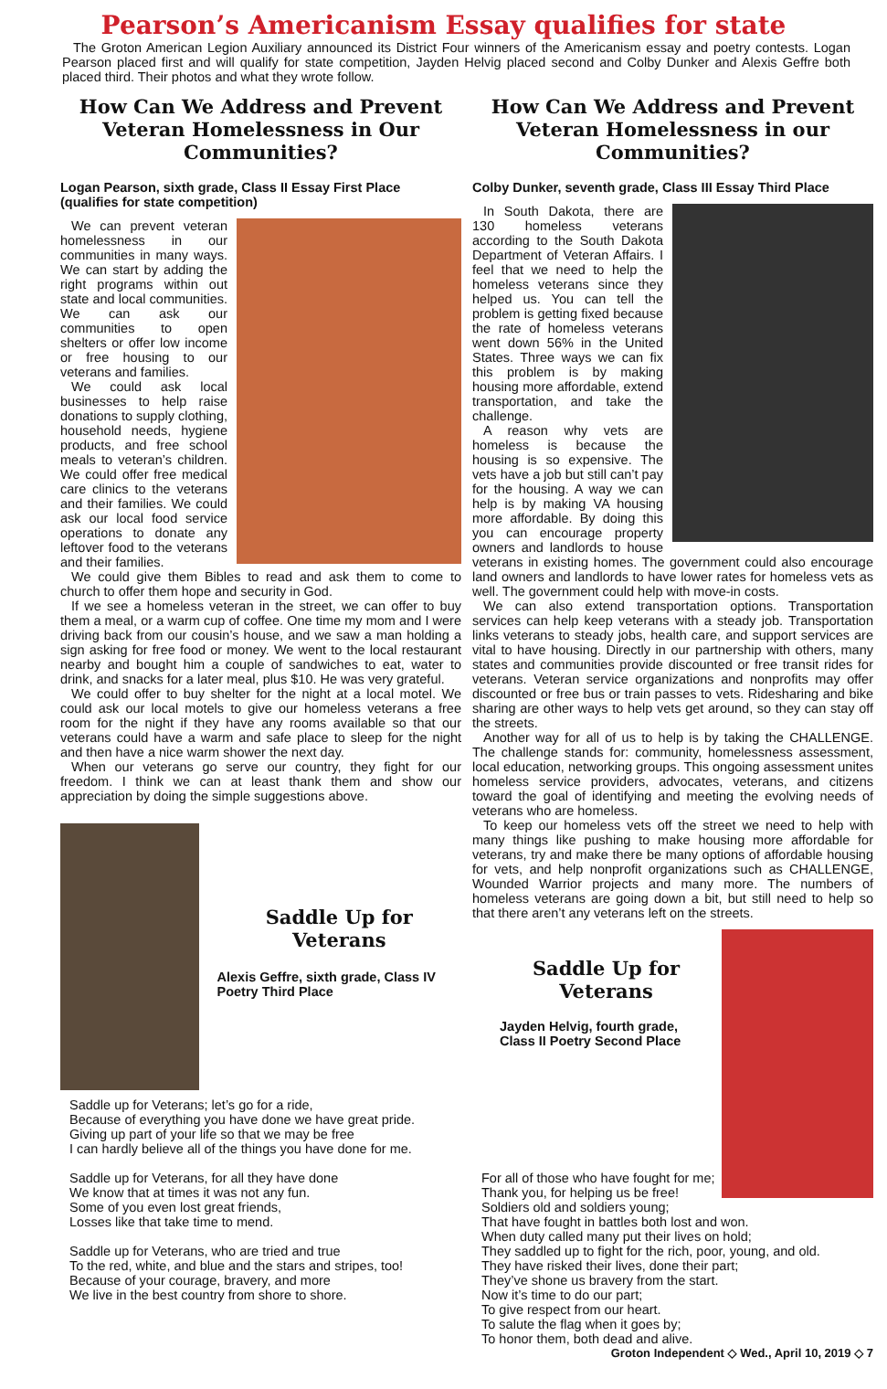Pearson’s Americanism Essay qualifies for state
The Groton American Legion Auxiliary announced its District Four winners of the Americanism essay and poetry contests. Logan Pearson placed first and will qualify for state competition, Jayden Helvig placed second and Colby Dunker and Alexis Geffre both placed third. Their photos and what they wrote follow.
How Can We Address and Prevent Veteran Homelessness in Our Communities?
Logan Pearson, sixth grade, Class II Essay First Place (qualifies for state competition)
We can prevent veteran homelessness in our communities in many ways. We can start by adding the right programs within out state and local communities. We can ask our communities to open shelters or offer low income or free housing to our veterans and families.
We could ask local businesses to help raise donations to supply clothing, household needs, hygiene products, and free school meals to veteran’s children. We could offer free medical care clinics to the veterans and their families. We could ask our local food service operations to donate any leftover food to the veterans and their families.
We could give them Bibles to read and ask them to come to church to offer them hope and security in God.
If we see a homeless veteran in the street, we can offer to buy them a meal, or a warm cup of coffee. One time my mom and I were driving back from our cousin’s house, and we saw a man holding a sign asking for free food or money. We went to the local restaurant nearby and bought him a couple of sandwiches to eat, water to drink, and snacks for a later meal, plus $10. He was very grateful.
We could offer to buy shelter for the night at a local motel. We could ask our local motels to give our homeless veterans a free room for the night if they have any rooms available so that our veterans could have a warm and safe place to sleep for the night and then have a nice warm shower the next day.
When our veterans go serve our country, they fight for our freedom. I think we can at least thank them and show our appreciation by doing the simple suggestions above.
Saddle Up for Veterans
Alexis Geffre, sixth grade, Class IV Poetry Third Place
Saddle up for Veterans; let’s go for a ride, Because of everything you have done we have great pride. Giving up part of your life so that we may be free I can hardly believe all of the things you have done for me. Saddle up for Veterans, for all they have done We know that at times it was not any fun. Some of you even lost great friends, Losses like that take time to mend. Saddle up for Veterans, who are tried and true To the red, white, and blue and the stars and stripes, too! Because of your courage, bravery, and more We live in the best country from shore to shore.
How Can We Address and Prevent Veteran Homelessness in our Communities?
Colby Dunker, seventh grade, Class III Essay Third Place
In South Dakota, there are 130 homeless veterans according to the South Dakota Department of Veteran Affairs. I feel that we need to help the homeless veterans since they helped us. You can tell the problem is getting fixed because the rate of homeless veterans went down 56% in the United States. Three ways we can fix this problem is by making housing more affordable, extend transportation, and take the challenge.
A reason why vets are homeless is because the housing is so expensive. The vets have a job but still can’t pay for the housing. A way we can help is by making VA housing more affordable. By doing this you can encourage property owners and landlords to house veterans in existing homes. The government could also encourage land owners and landlords to have lower rates for homeless vets as well. The government could help with move-in costs.
We can also extend transportation options. Transportation services can help keep veterans with a steady job. Transportation links veterans to steady jobs, health care, and support services are vital to have housing. Directly in our partnership with others, many states and communities provide discounted or free transit rides for veterans. Veteran service organizations and nonprofits may offer discounted or free bus or train passes to vets. Ridesharing and bike sharing are other ways to help vets get around, so they can stay off the streets.
Another way for all of us to help is by taking the CHALLENGE. The challenge stands for: community, homelessness assessment, local education, networking groups. This ongoing assessment unites homeless service providers, advocates, veterans, and citizens toward the goal of identifying and meeting the evolving needs of veterans who are homeless.
To keep our homeless vets off the street we need to help with many things like pushing to make housing more affordable for veterans, try and make there be many options of affordable housing for vets, and help nonprofit organizations such as CHALLENGE, Wounded Warrior projects and many more. The numbers of homeless veterans are going down a bit, but still need to help so that there aren’t any veterans left on the streets.
Saddle Up for Veterans
Jayden Helvig, fourth grade, Class II Poetry Second Place
For all of those who have fought for me; Thank you, for helping us be free! Soldiers old and soldiers young; That have fought in battles both lost and won. When duty called many put their lives on hold; They saddled up to fight for the rich, poor, young, and old. They have risked their lives, done their part; They’ve shone us bravery from the start. Now it’s time to do our part; To give respect from our heart. To salute the flag when it goes by; To honor them, both dead and alive.
Groton Independent ◇ Wed., April 10, 2019 ◇ 7